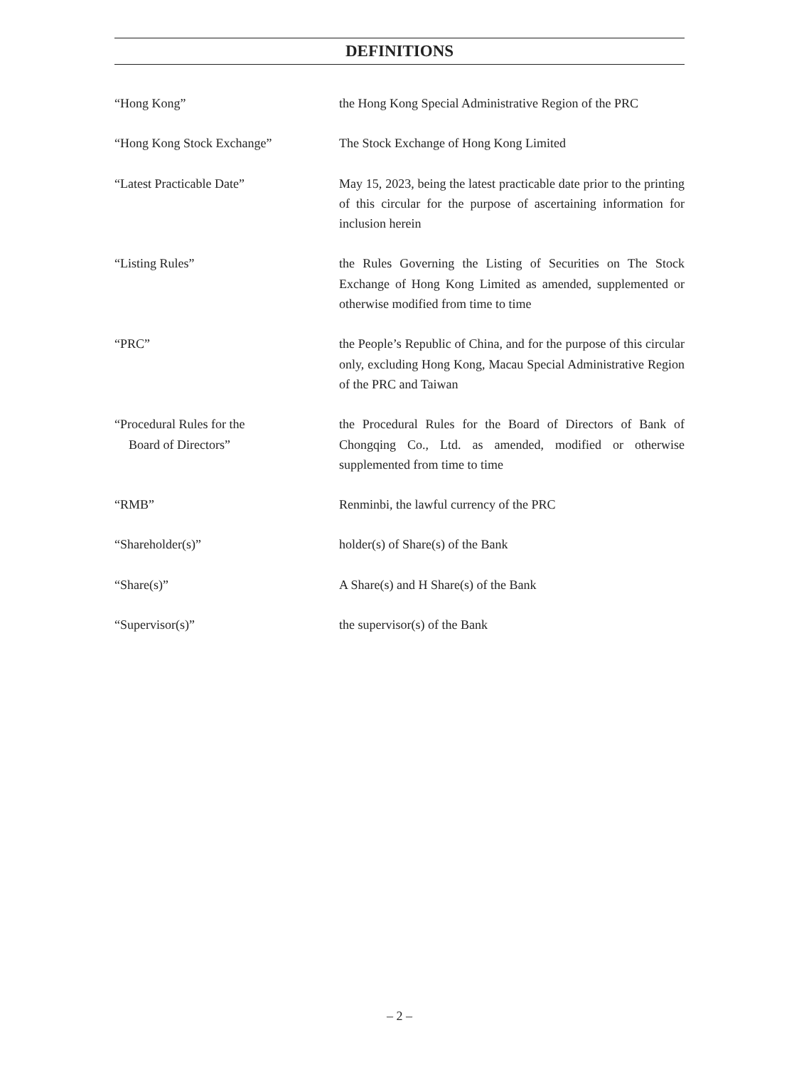DEFINITIONS
| “Hong Kong” | the Hong Kong Special Administrative Region of the PRC |
| “Hong Kong Stock Exchange” | The Stock Exchange of Hong Kong Limited |
| “Latest Practicable Date” | May 15, 2023, being the latest practicable date prior to the printing of this circular for the purpose of ascertaining information for inclusion herein |
| “Listing Rules” | the Rules Governing the Listing of Securities on The Stock Exchange of Hong Kong Limited as amended, supplemented or otherwise modified from time to time |
| “PRC” | the People’s Republic of China, and for the purpose of this circular only, excluding Hong Kong, Macau Special Administrative Region of the PRC and Taiwan |
| “Procedural Rules for the Board of Directors” | the Procedural Rules for the Board of Directors of Bank of Chongqing Co., Ltd. as amended, modified or otherwise supplemented from time to time |
| “RMB” | Renminbi, the lawful currency of the PRC |
| “Shareholder(s)” | holder(s) of Share(s) of the Bank |
| “Share(s)” | A Share(s) and H Share(s) of the Bank |
| “Supervisor(s)” | the supervisor(s) of the Bank |
– 2 –